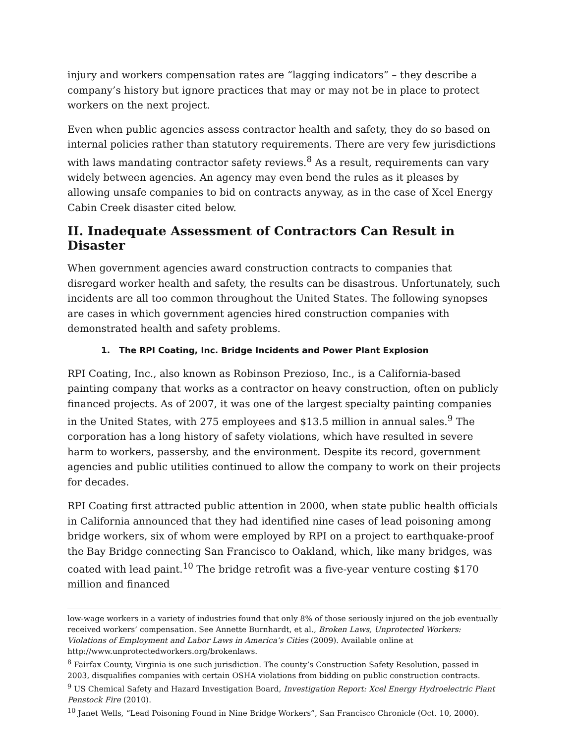injury and workers compensation rates are “lagging indicators” – they describe a company’s history but ignore practices that may or may not be in place to protect workers on the next project.
Even when public agencies assess contractor health and safety, they do so based on internal policies rather than statutory requirements. There are very few jurisdictions with laws mandating contractor safety reviews.<sup>8</sup> As a result, requirements can vary widely between agencies. An agency may even bend the rules as it pleases by allowing unsafe companies to bid on contracts anyway, as in the case of Xcel Energy Cabin Creek disaster cited below.
II. Inadequate Assessment of Contractors Can Result in Disaster
When government agencies award construction contracts to companies that disregard worker health and safety, the results can be disastrous. Unfortunately, such incidents are all too common throughout the United States. The following synopses are cases in which government agencies hired construction companies with demonstrated health and safety problems.
1. The RPI Coating, Inc. Bridge Incidents and Power Plant Explosion
RPI Coating, Inc., also known as Robinson Prezioso, Inc., is a California-based painting company that works as a contractor on heavy construction, often on publicly financed projects. As of 2007, it was one of the largest specialty painting companies in the United States, with 275 employees and $13.5 million in annual sales.<sup>9</sup> The corporation has a long history of safety violations, which have resulted in severe harm to workers, passersby, and the environment. Despite its record, government agencies and public utilities continued to allow the company to work on their projects for decades.
RPI Coating first attracted public attention in 2000, when state public health officials in California announced that they had identified nine cases of lead poisoning among bridge workers, six of whom were employed by RPI on a project to earthquake-proof the Bay Bridge connecting San Francisco to Oakland, which, like many bridges, was coated with lead paint.<sup>10</sup> The bridge retrofit was a five-year venture costing $170 million and financed
low-wage workers in a variety of industries found that only 8% of those seriously injured on the job eventually received workers’ compensation. See Annette Burnhardt, et al., Broken Laws, Unprotected Workers: Violations of Employment and Labor Laws in America’s Cities (2009). Available online at http://www.unprotectedworkers.org/brokenlaws.
<sup>8</sup> Fairfax County, Virginia is one such jurisdiction. The county’s Construction Safety Resolution, passed in 2003, disqualifies companies with certain OSHA violations from bidding on public construction contracts.
<sup>9</sup> US Chemical Safety and Hazard Investigation Board, Investigation Report: Xcel Energy Hydroelectric Plant Penstock Fire (2010).
<sup>10</sup> Janet Wells, “Lead Poisoning Found in Nine Bridge Workers”, San Francisco Chronicle (Oct. 10, 2000).